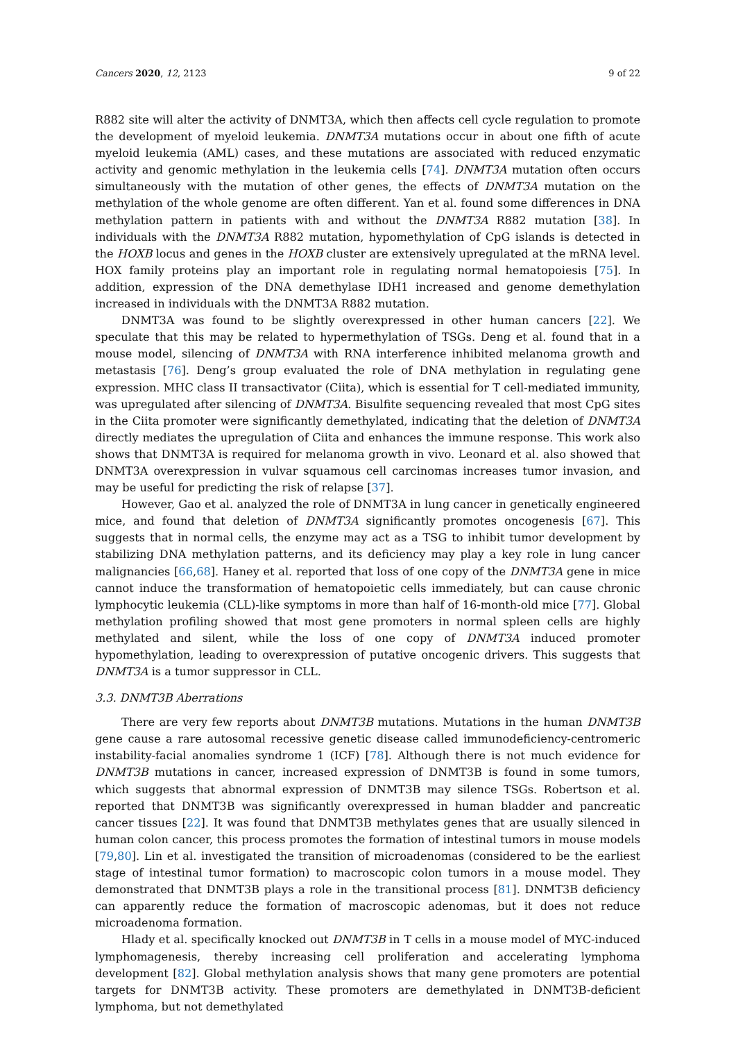Cancers 2020, 12, 2123 9 of 22
R882 site will alter the activity of DNMT3A, which then affects cell cycle regulation to promote the development of myeloid leukemia. DNMT3A mutations occur in about one fifth of acute myeloid leukemia (AML) cases, and these mutations are associated with reduced enzymatic activity and genomic methylation in the leukemia cells [74]. DNMT3A mutation often occurs simultaneously with the mutation of other genes, the effects of DNMT3A mutation on the methylation of the whole genome are often different. Yan et al. found some differences in DNA methylation pattern in patients with and without the DNMT3A R882 mutation [38]. In individuals with the DNMT3A R882 mutation, hypomethylation of CpG islands is detected in the HOXB locus and genes in the HOXB cluster are extensively upregulated at the mRNA level. HOX family proteins play an important role in regulating normal hematopoiesis [75]. In addition, expression of the DNA demethylase IDH1 increased and genome demethylation increased in individuals with the DNMT3A R882 mutation.
DNMT3A was found to be slightly overexpressed in other human cancers [22]. We speculate that this may be related to hypermethylation of TSGs. Deng et al. found that in a mouse model, silencing of DNMT3A with RNA interference inhibited melanoma growth and metastasis [76]. Deng’s group evaluated the role of DNA methylation in regulating gene expression. MHC class II transactivator (Ciita), which is essential for T cell-mediated immunity, was upregulated after silencing of DNMT3A. Bisulfite sequencing revealed that most CpG sites in the Ciita promoter were significantly demethylated, indicating that the deletion of DNMT3A directly mediates the upregulation of Ciita and enhances the immune response. This work also shows that DNMT3A is required for melanoma growth in vivo. Leonard et al. also showed that DNMT3A overexpression in vulvar squamous cell carcinomas increases tumor invasion, and may be useful for predicting the risk of relapse [37].
However, Gao et al. analyzed the role of DNMT3A in lung cancer in genetically engineered mice, and found that deletion of DNMT3A significantly promotes oncogenesis [67]. This suggests that in normal cells, the enzyme may act as a TSG to inhibit tumor development by stabilizing DNA methylation patterns, and its deficiency may play a key role in lung cancer malignancies [66,68]. Haney et al. reported that loss of one copy of the DNMT3A gene in mice cannot induce the transformation of hematopoietic cells immediately, but can cause chronic lymphocytic leukemia (CLL)-like symptoms in more than half of 16-month-old mice [77]. Global methylation profiling showed that most gene promoters in normal spleen cells are highly methylated and silent, while the loss of one copy of DNMT3A induced promoter hypomethylation, leading to overexpression of putative oncogenic drivers. This suggests that DNMT3A is a tumor suppressor in CLL.
3.3. DNMT3B Aberrations
There are very few reports about DNMT3B mutations. Mutations in the human DNMT3B gene cause a rare autosomal recessive genetic disease called immunodeficiency-centromeric instability-facial anomalies syndrome 1 (ICF) [78]. Although there is not much evidence for DNMT3B mutations in cancer, increased expression of DNMT3B is found in some tumors, which suggests that abnormal expression of DNMT3B may silence TSGs. Robertson et al. reported that DNMT3B was significantly overexpressed in human bladder and pancreatic cancer tissues [22]. It was found that DNMT3B methylates genes that are usually silenced in human colon cancer, this process promotes the formation of intestinal tumors in mouse models [79,80]. Lin et al. investigated the transition of microadenomas (considered to be the earliest stage of intestinal tumor formation) to macroscopic colon tumors in a mouse model. They demonstrated that DNMT3B plays a role in the transitional process [81]. DNMT3B deficiency can apparently reduce the formation of macroscopic adenomas, but it does not reduce microadenoma formation.
Hlady et al. specifically knocked out DNMT3B in T cells in a mouse model of MYC-induced lymphomagenesis, thereby increasing cell proliferation and accelerating lymphoma development [82]. Global methylation analysis shows that many gene promoters are potential targets for DNMT3B activity. These promoters are demethylated in DNMT3B-deficient lymphoma, but not demethylated